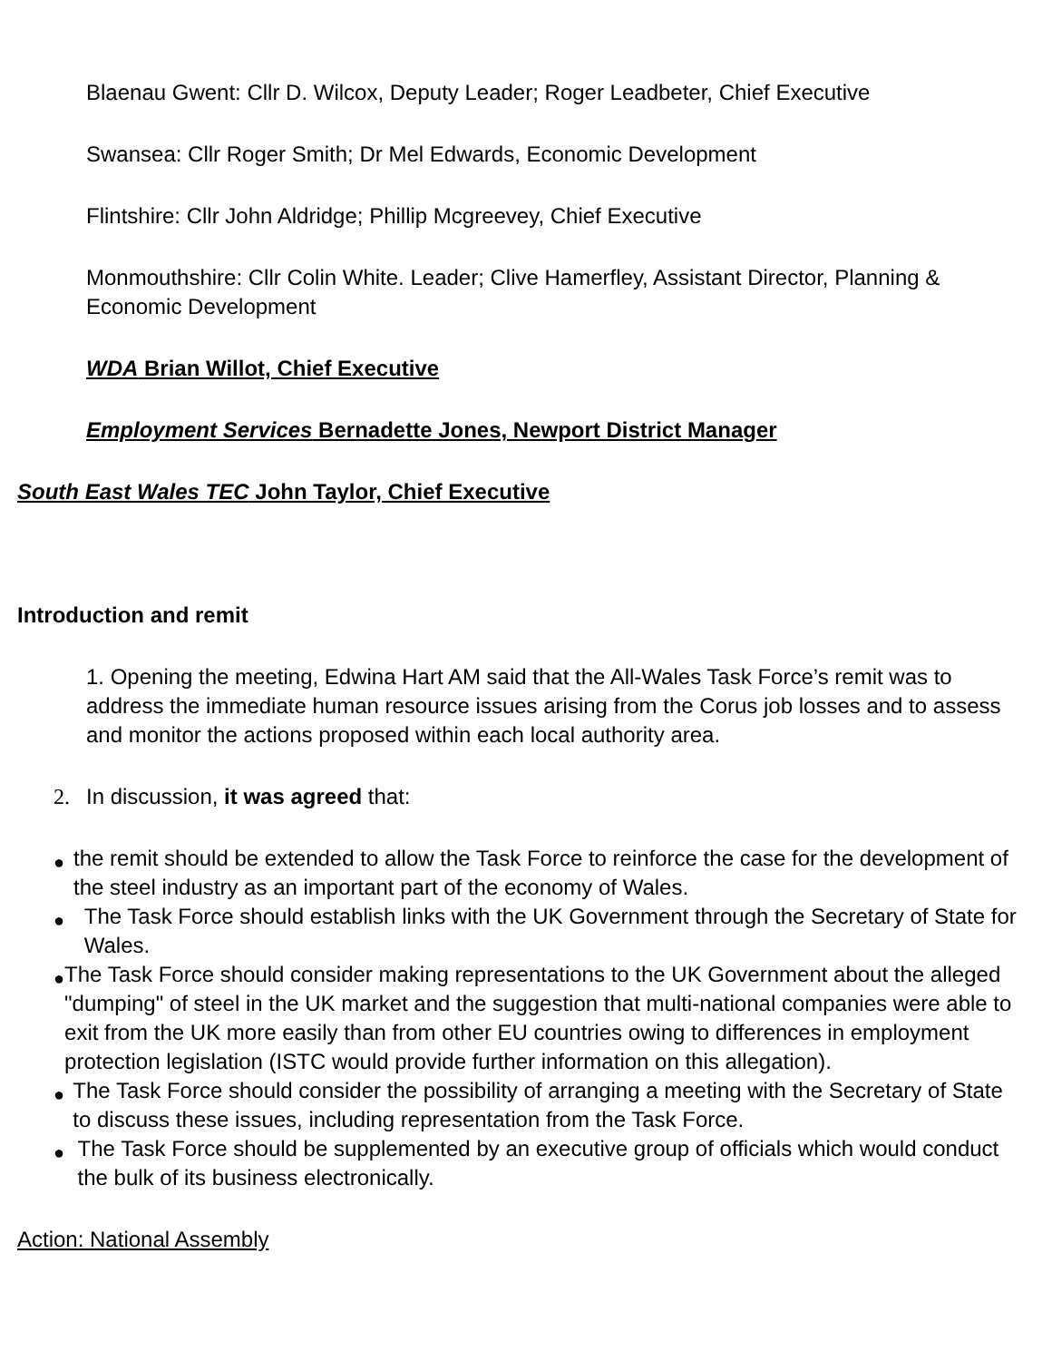Blaenau Gwent: Cllr D. Wilcox, Deputy Leader; Roger Leadbeter, Chief Executive
Swansea: Cllr Roger Smith; Dr Mel Edwards, Economic Development
Flintshire: Cllr John Aldridge; Phillip Mcgreevey, Chief Executive
Monmouthshire: Cllr Colin White. Leader; Clive Hamerfley, Assistant Director, Planning & Economic Development
WDA Brian Willot, Chief Executive
Employment Services Bernadette Jones, Newport District Manager
South East Wales TEC John Taylor, Chief Executive
Introduction and remit
1. Opening the meeting, Edwina Hart AM said that the All-Wales Task Force’s remit was to address the immediate human resource issues arising from the Corus job losses and to assess and monitor the actions proposed within each local authority area.
2. In discussion, it was agreed that:
● the remit should be extended to allow the Task Force to reinforce the case for the development of the steel industry as an important part of the economy of Wales.
● The Task Force should establish links with the UK Government through the Secretary of State for Wales.
● The Task Force should consider making representations to the UK Government about the alleged "dumping" of steel in the UK market and the suggestion that multi-national companies were able to exit from the UK more easily than from other EU countries owing to differences in employment protection legislation (ISTC would provide further information on this allegation).
● The Task Force should consider the possibility of arranging a meeting with the Secretary of State to discuss these issues, including representation from the Task Force.
● The Task Force should be supplemented by an executive group of officials which would conduct the bulk of its business electronically.
Action: National Assembly